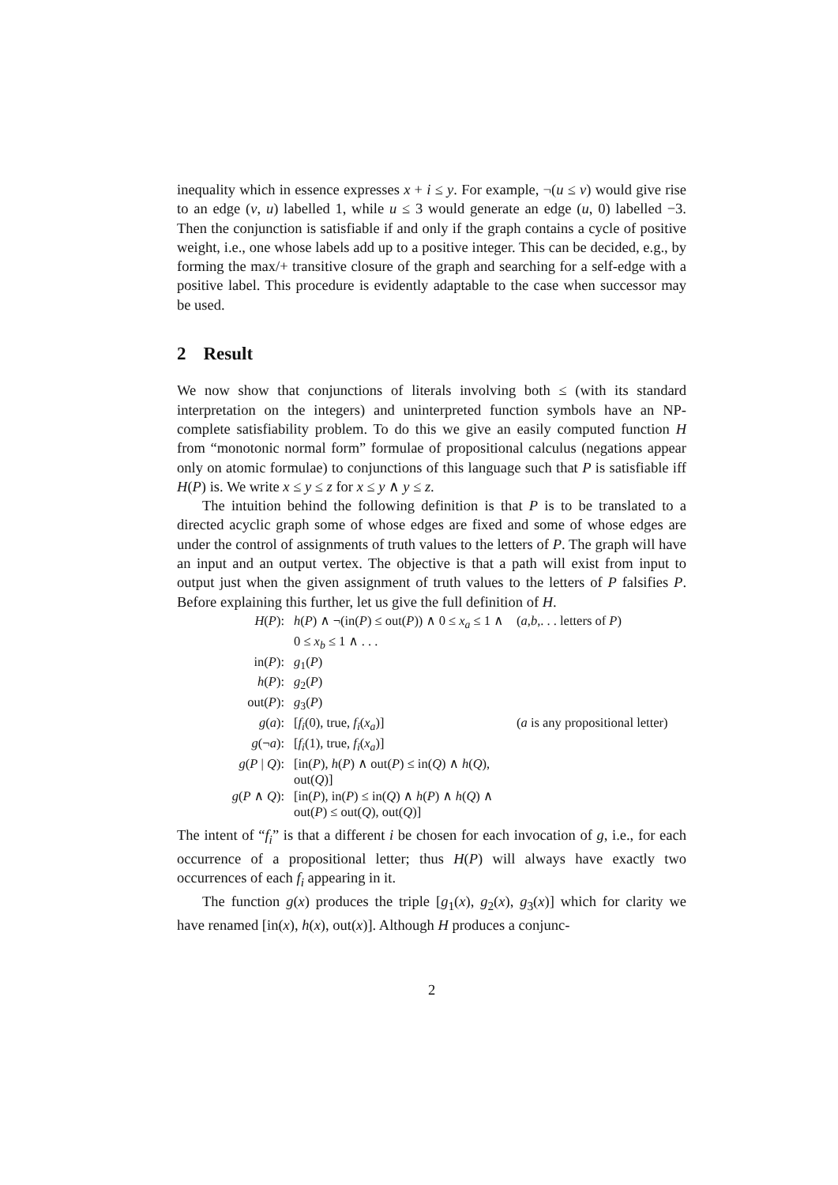inequality which in essence expresses x + i ≤ y. For example, ¬(u ≤ v) would give rise to an edge (v, u) labelled 1, while u ≤ 3 would generate an edge (u, 0) labelled −3. Then the conjunction is satisfiable if and only if the graph contains a cycle of positive weight, i.e., one whose labels add up to a positive integer. This can be decided, e.g., by forming the max/+ transitive closure of the graph and searching for a self-edge with a positive label. This procedure is evidently adaptable to the case when successor may be used.
2 Result
We now show that conjunctions of literals involving both ≤ (with its standard interpretation on the integers) and uninterpreted function symbols have an NP-complete satisfiability problem. To do this we give an easily computed function H from “monotonic normal form” formulae of propositional calculus (negations appear only on atomic formulae) to conjunctions of this language such that P is satisfiable iff H(P) is. We write x ≤ y ≤ z for x ≤ y ∧ y ≤ z.
The intuition behind the following definition is that P is to be translated to a directed acyclic graph some of whose edges are fixed and some of whose edges are under the control of assignments of truth values to the letters of P. The graph will have an input and an output vertex. The objective is that a path will exist from input to output just when the given assignment of truth values to the letters of P falsifies P. Before explaining this further, let us give the full definition of H.
| H ( P ): | h ( P ) ∧ ¬(in( P ) ≤ out( P )) ∧ 0 ≤ x<sub>a</sub> ≤ 1 ∧ 0 ≤ x<sub>b</sub> ≤ 1 ∧ . . . | ( a , b ,. . . letters of P ) |
| in( P ): | g<sub>1</sub>( P ) | |
| h ( P ): | g<sub>2</sub>( P ) | |
| out( P ): | g<sub>3</sub>( P ) | |
| g ( a ): | [ f<sub>i</sub> (0), true, f<sub>i</sub> ( x<sub>a</sub> )] | ( a is any propositional letter) |
| g (¬ a ): | [ f<sub>i</sub> (1), true, f<sub>i</sub> ( x<sub>a</sub> )] | |
| g ( P / Q ): | [in( P ), h ( P ) ∧ out( P ) ≤ in( Q ) ∧ h ( Q ), out( Q )] | |
| g ( P ∧ Q ): | [in( P ), in( P ) ≤ in( Q ) ∧ h ( P ) ∧ h ( Q ) ∧ out( P ) ≤ out( Q ), out( Q )] | |
The intent of “f<sub>i</sub>” is that a different i be chosen for each invocation of g, i.e., for each occurrence of a propositional letter; thus H(P) will always have exactly two occurrences of each f<sub>i</sub> appearing in it.
The function g(x) produces the triple [g<sub>1</sub>(x), g<sub>2</sub>(x), g<sub>3</sub>(x)] which for clarity we have renamed [in(x), h(x), out(x)]. Although H produces a conjunc-
2